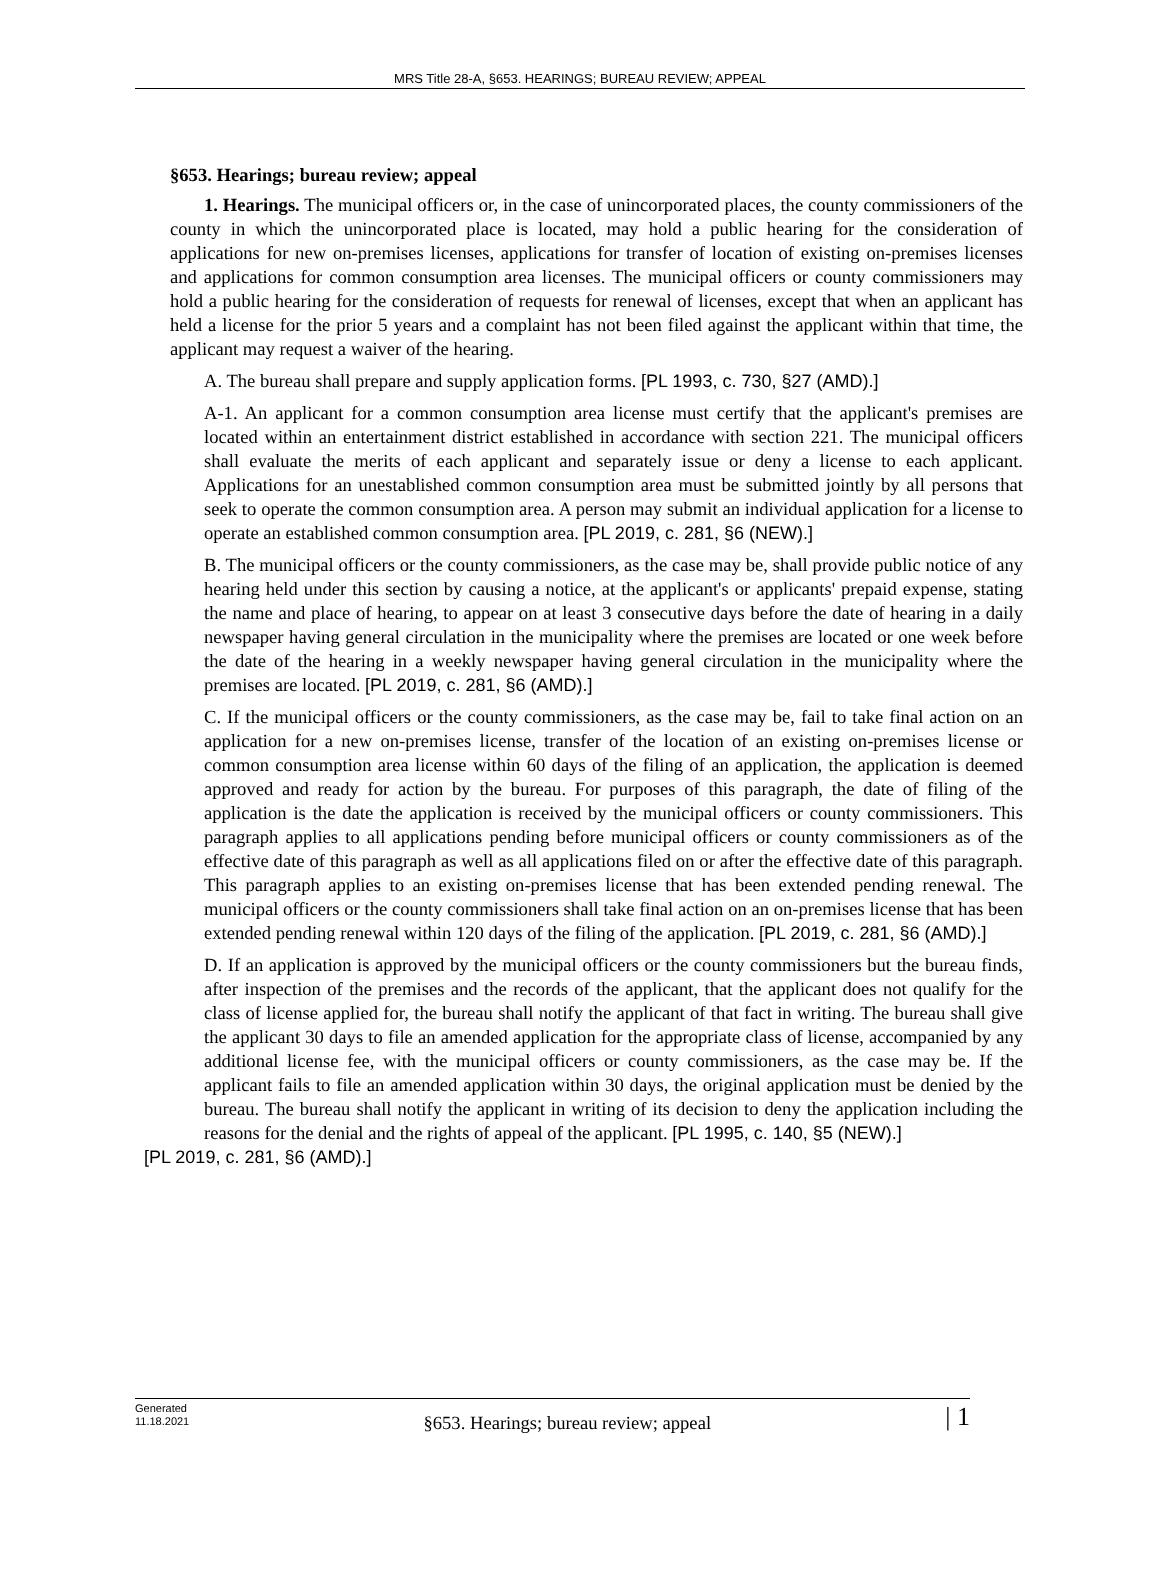MRS Title 28-A, §653. HEARINGS; BUREAU REVIEW; APPEAL
§653. Hearings; bureau review; appeal
1. Hearings. The municipal officers or, in the case of unincorporated places, the county commissioners of the county in which the unincorporated place is located, may hold a public hearing for the consideration of applications for new on-premises licenses, applications for transfer of location of existing on-premises licenses and applications for common consumption area licenses. The municipal officers or county commissioners may hold a public hearing for the consideration of requests for renewal of licenses, except that when an applicant has held a license for the prior 5 years and a complaint has not been filed against the applicant within that time, the applicant may request a waiver of the hearing.
A. The bureau shall prepare and supply application forms. [PL 1993, c. 730, §27 (AMD).]
A-1. An applicant for a common consumption area license must certify that the applicant's premises are located within an entertainment district established in accordance with section 221. The municipal officers shall evaluate the merits of each applicant and separately issue or deny a license to each applicant. Applications for an unestablished common consumption area must be submitted jointly by all persons that seek to operate the common consumption area. A person may submit an individual application for a license to operate an established common consumption area. [PL 2019, c. 281, §6 (NEW).]
B. The municipal officers or the county commissioners, as the case may be, shall provide public notice of any hearing held under this section by causing a notice, at the applicant's or applicants' prepaid expense, stating the name and place of hearing, to appear on at least 3 consecutive days before the date of hearing in a daily newspaper having general circulation in the municipality where the premises are located or one week before the date of the hearing in a weekly newspaper having general circulation in the municipality where the premises are located. [PL 2019, c. 281, §6 (AMD).]
C. If the municipal officers or the county commissioners, as the case may be, fail to take final action on an application for a new on-premises license, transfer of the location of an existing on-premises license or common consumption area license within 60 days of the filing of an application, the application is deemed approved and ready for action by the bureau. For purposes of this paragraph, the date of filing of the application is the date the application is received by the municipal officers or county commissioners. This paragraph applies to all applications pending before municipal officers or county commissioners as of the effective date of this paragraph as well as all applications filed on or after the effective date of this paragraph. This paragraph applies to an existing on-premises license that has been extended pending renewal. The municipal officers or the county commissioners shall take final action on an on-premises license that has been extended pending renewal within 120 days of the filing of the application. [PL 2019, c. 281, §6 (AMD).]
D. If an application is approved by the municipal officers or the county commissioners but the bureau finds, after inspection of the premises and the records of the applicant, that the applicant does not qualify for the class of license applied for, the bureau shall notify the applicant of that fact in writing. The bureau shall give the applicant 30 days to file an amended application for the appropriate class of license, accompanied by any additional license fee, with the municipal officers or county commissioners, as the case may be. If the applicant fails to file an amended application within 30 days, the original application must be denied by the bureau. The bureau shall notify the applicant in writing of its decision to deny the application including the reasons for the denial and the rights of appeal of the applicant. [PL 1995, c. 140, §5 (NEW).]
[PL 2019, c. 281, §6 (AMD).]
Generated
11.18.2021
§653. Hearings; bureau review; appeal
| 1